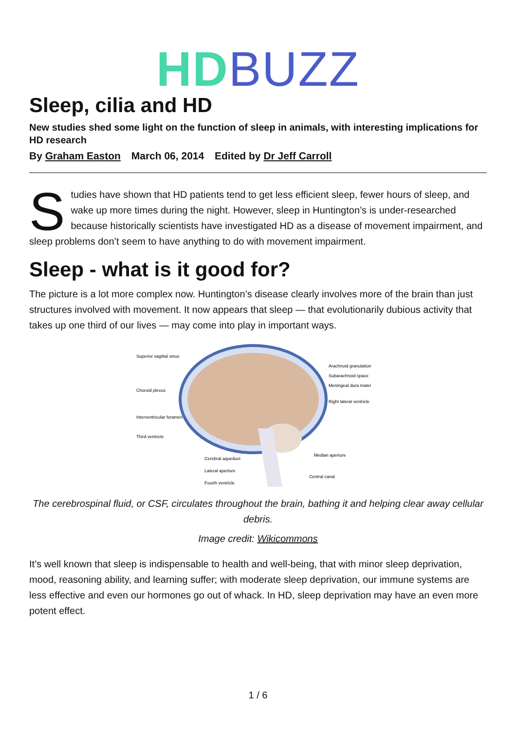HD BUZZ
Sleep, cilia and HD
New studies shed some light on the function of sleep in animals, with interesting implications for HD research
By Graham Easton March 06, 2014 Edited by Dr Jeff Carroll
Studies have shown that HD patients tend to get less efficient sleep, fewer hours of sleep, and wake up more times during the night. However, sleep in Huntington’s is under-researched because historically scientists have investigated HD as a disease of movement impairment, and sleep problems don’t seem to have anything to do with movement impairment.
Sleep - what is it good for?
The picture is a lot more complex now. Huntington’s disease clearly involves more of the brain than just structures involved with movement. It now appears that sleep — that evolutionarily dubious activity that takes up one third of our lives — may come into play in important ways.
Superior sagittal sinus
Choroid plexus
Interventricular foramen
Third ventricle
Cerebral aqueduct
Lateral aperture
Fourth ventricle
Arachnoid granulation
Subarachnoid space
Meningeal dura mater
Right lateral ventricle
Median aperture
Central canal
The cerebrospinal fluid, or CSF, circulates throughout the brain, bathing it and helping clear away cellular debris.
Image credit: Wikicommons
It’s well known that sleep is indispensable to health and well-being, that with minor sleep deprivation, mood, reasoning ability, and learning suffer; with moderate sleep deprivation, our immune systems are less effective and even our hormones go out of whack. In HD, sleep deprivation may have an even more potent effect.
1 / 6